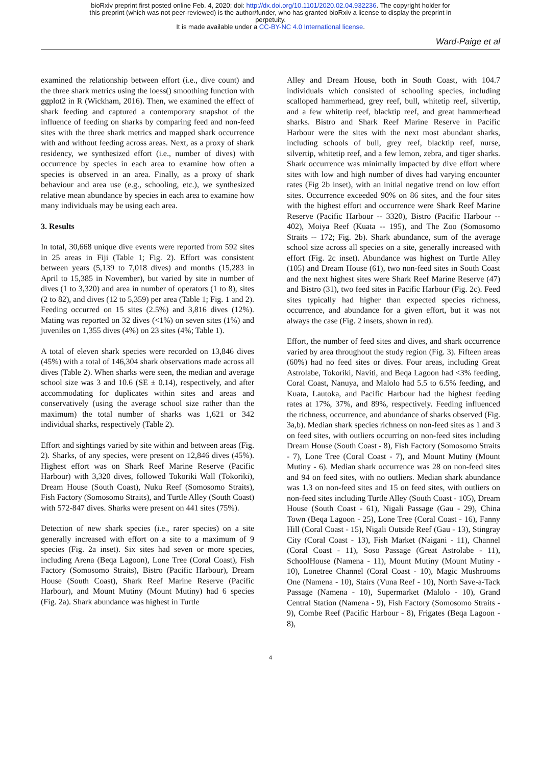bioRxiv preprint first posted online Feb. 4, 2020; doi: http://dx.doi.org/10.1101/2020.02.04.932236. The copyright holder for
this preprint (which was not peer-reviewed) is the author/funder, who has granted bioRxiv a license to display the preprint in
perpetuity.
It is made available under a CC-BY-NC 4.0 International license.
Ward-Paige et al
examined the relationship between effort (i.e., dive count) and the three shark metrics using the loess() smoothing function with ggplot2 in R (Wickham, 2016). Then, we examined the effect of shark feeding and captured a contemporary snapshot of the influence of feeding on sharks by comparing feed and non-feed sites with the three shark metrics and mapped shark occurrence with and without feeding across areas. Next, as a proxy of shark residency, we synthesized effort (i.e., number of dives) with occurrence by species in each area to examine how often a species is observed in an area. Finally, as a proxy of shark behaviour and area use (e.g., schooling, etc.), we synthesized relative mean abundance by species in each area to examine how many individuals may be using each area.
3. Results
In total, 30,668 unique dive events were reported from 592 sites in 25 areas in Fiji (Table 1; Fig. 2). Effort was consistent between years (5,139 to 7,018 dives) and months (15,283 in April to 15,385 in November), but varied by site in number of dives (1 to 3,320) and area in number of operators (1 to 8), sites (2 to 82), and dives (12 to 5,359) per area (Table 1; Fig. 1 and 2). Feeding occurred on 15 sites (2.5%) and 3,816 dives (12%). Mating was reported on 32 dives (<1%) on seven sites (1%) and juveniles on 1,355 dives (4%) on 23 sites (4%; Table 1).
A total of eleven shark species were recorded on 13,846 dives (45%) with a total of 146,304 shark observations made across all dives (Table 2). When sharks were seen, the median and average school size was 3 and 10.6 (SE ± 0.14), respectively, and after accommodating for duplicates within sites and areas and conservatively (using the average school size rather than the maximum) the total number of sharks was 1,621 or 342 individual sharks, respectively (Table 2).
Effort and sightings varied by site within and between areas (Fig. 2). Sharks, of any species, were present on 12,846 dives (45%). Highest effort was on Shark Reef Marine Reserve (Pacific Harbour) with 3,320 dives, followed Tokoriki Wall (Tokoriki), Dream House (South Coast), Nuku Reef (Somosomo Straits), Fish Factory (Somosomo Straits), and Turtle Alley (South Coast) with 572-847 dives. Sharks were present on 441 sites (75%).
Detection of new shark species (i.e., rarer species) on a site generally increased with effort on a site to a maximum of 9 species (Fig. 2a inset). Six sites had seven or more species, including Arena (Beqa Lagoon), Lone Tree (Coral Coast), Fish Factory (Somosomo Straits), Bistro (Pacific Harbour), Dream House (South Coast), Shark Reef Marine Reserve (Pacific Harbour), and Mount Mutiny (Mount Mutiny) had 6 species (Fig. 2a). Shark abundance was highest in Turtle
Alley and Dream House, both in South Coast, with 104.7 individuals which consisted of schooling species, including scalloped hammerhead, grey reef, bull, whitetip reef, silvertip, and a few whitetip reef, blacktip reef, and great hammerhead sharks. Bistro and Shark Reef Marine Reserve in Pacific Harbour were the sites with the next most abundant sharks, including schools of bull, grey reef, blacktip reef, nurse, silvertip, whitetip reef, and a few lemon, zebra, and tiger sharks. Shark occurrence was minimally impacted by dive effort where sites with low and high number of dives had varying encounter rates (Fig 2b inset), with an initial negative trend on low effort sites. Occurrence exceeded 90% on 86 sites, and the four sites with the highest effort and occurrence were Shark Reef Marine Reserve (Pacific Harbour -- 3320), Bistro (Pacific Harbour -- 402), Moiya Reef (Kuata -- 195), and The Zoo (Somosomo Straits -- 172; Fig. 2b). Shark abundance, sum of the average school size across all species on a site, generally increased with effort (Fig. 2c inset). Abundance was highest on Turtle Alley (105) and Dream House (61), two non-feed sites in South Coast and the next highest sites were Shark Reef Marine Reserve (47) and Bistro (31), two feed sites in Pacific Harbour (Fig. 2c). Feed sites typically had higher than expected species richness, occurrence, and abundance for a given effort, but it was not always the case (Fig. 2 insets, shown in red).
Effort, the number of feed sites and dives, and shark occurrence varied by area throughout the study region (Fig. 3). Fifteen areas (60%) had no feed sites or dives. Four areas, including Great Astrolabe, Tokoriki, Naviti, and Beqa Lagoon had <3% feeding, Coral Coast, Nanuya, and Malolo had 5.5 to 6.5% feeding, and Kuata, Lautoka, and Pacific Harbour had the highest feeding rates at 17%, 37%, and 89%, respectively. Feeding influenced the richness, occurrence, and abundance of sharks observed (Fig. 3a,b). Median shark species richness on non-feed sites as 1 and 3 on feed sites, with outliers occurring on non-feed sites including Dream House (South Coast - 8), Fish Factory (Somosomo Straits - 7), Lone Tree (Coral Coast - 7), and Mount Mutiny (Mount Mutiny - 6). Median shark occurrence was 28 on non-feed sites and 94 on feed sites, with no outliers. Median shark abundance was 1.3 on non-feed sites and 15 on feed sites, with outliers on non-feed sites including Turtle Alley (South Coast - 105), Dream House (South Coast - 61), Nigali Passage (Gau - 29), China Town (Beqa Lagoon - 25), Lone Tree (Coral Coast - 16), Fanny Hill (Coral Coast - 15), Nigali Outside Reef (Gau - 13), Stingray City (Coral Coast - 13), Fish Market (Naigani - 11), Channel (Coral Coast - 11), Soso Passage (Great Astrolabe - 11), SchoolHouse (Namena - 11), Mount Mutiny (Mount Mutiny - 10), Lonetree Channel (Coral Coast - 10), Magic Mushrooms One (Namena - 10), Stairs (Vuna Reef - 10), North Save-a-Tack Passage (Namena - 10), Supermarket (Malolo - 10), Grand Central Station (Namena - 9), Fish Factory (Somosomo Straits - 9), Combe Reef (Pacific Harbour - 8), Frigates (Beqa Lagoon - 8),
4